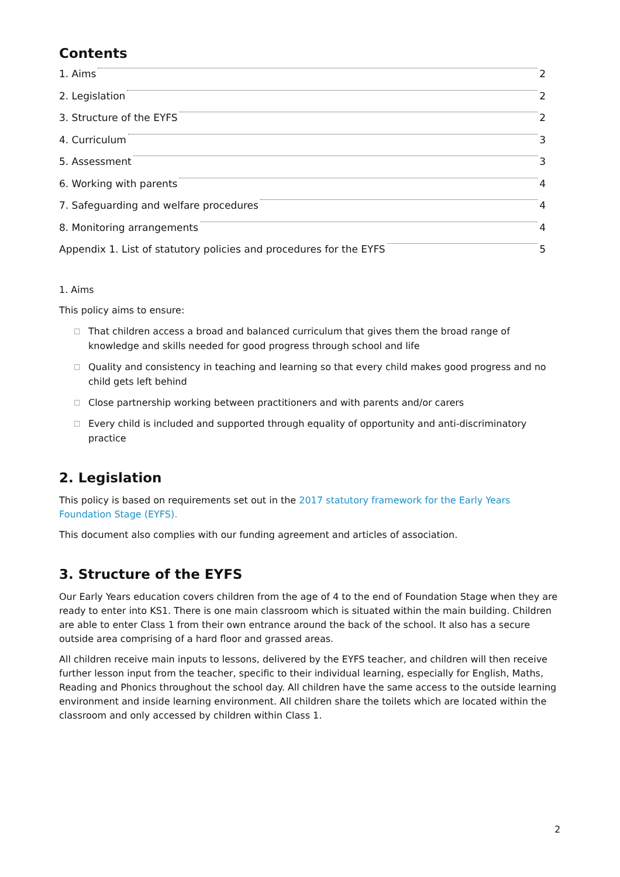Contents
1. Aims 2
2. Legislation 2
3. Structure of the EYFS 2
4. Curriculum 3
5. Assessment 3
6. Working with parents 4
7. Safeguarding and welfare procedures 4
8. Monitoring arrangements 4
Appendix 1. List of statutory policies and procedures for the EYFS 5
1. Aims
This policy aims to ensure:
□ That children access a broad and balanced curriculum that gives them the broad range of knowledge and skills needed for good progress through school and life
□ Quality and consistency in teaching and learning so that every child makes good progress and no child gets left behind
□ Close partnership working between practitioners and with parents and/or carers
□ Every child is included and supported through equality of opportunity and anti-discriminatory practice
2. Legislation
This policy is based on requirements set out in the 2017 statutory framework for the Early Years Foundation Stage (EYFS).
This document also complies with our funding agreement and articles of association.
3. Structure of the EYFS
Our Early Years education covers children from the age of 4 to the end of Foundation Stage when they are ready to enter into KS1. There is one main classroom which is situated within the main building. Children are able to enter Class 1 from their own entrance around the back of the school. It also has a secure outside area comprising of a hard floor and grassed areas.
All children receive main inputs to lessons, delivered by the EYFS teacher, and children will then receive further lesson input from the teacher, specific to their individual learning, especially for English, Maths, Reading and Phonics throughout the school day. All children have the same access to the outside learning environment and inside learning environment. All children share the toilets which are located within the classroom and only accessed by children within Class 1.
2